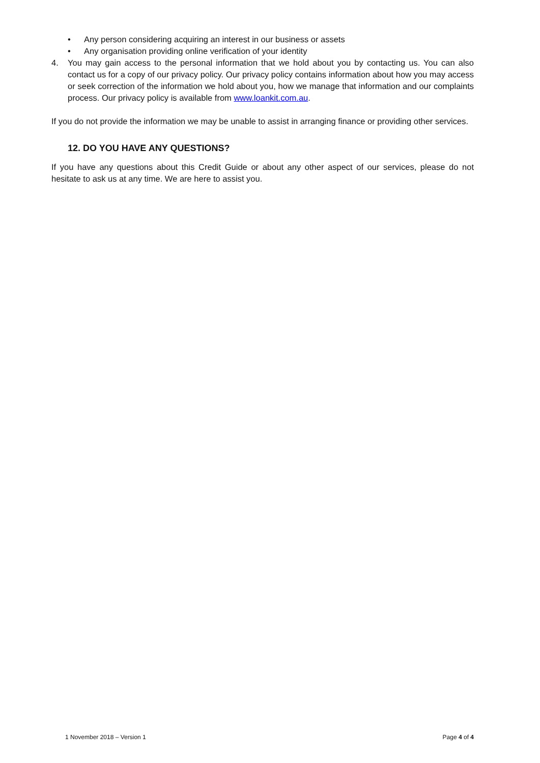• Any person considering acquiring an interest in our business or assets
• Any organisation providing online verification of your identity
4. You may gain access to the personal information that we hold about you by contacting us. You can also contact us for a copy of our privacy policy. Our privacy policy contains information about how you may access or seek correction of the information we hold about you, how we manage that information and our complaints process. Our privacy policy is available from www.loankit.com.au.
If you do not provide the information we may be unable to assist in arranging finance or providing other services.
12. DO YOU HAVE ANY QUESTIONS?
If you have any questions about this Credit Guide or about any other aspect of our services, please do not hesitate to ask us at any time. We are here to assist you.
1 November 2018 – Version 1 Page 4 of 4